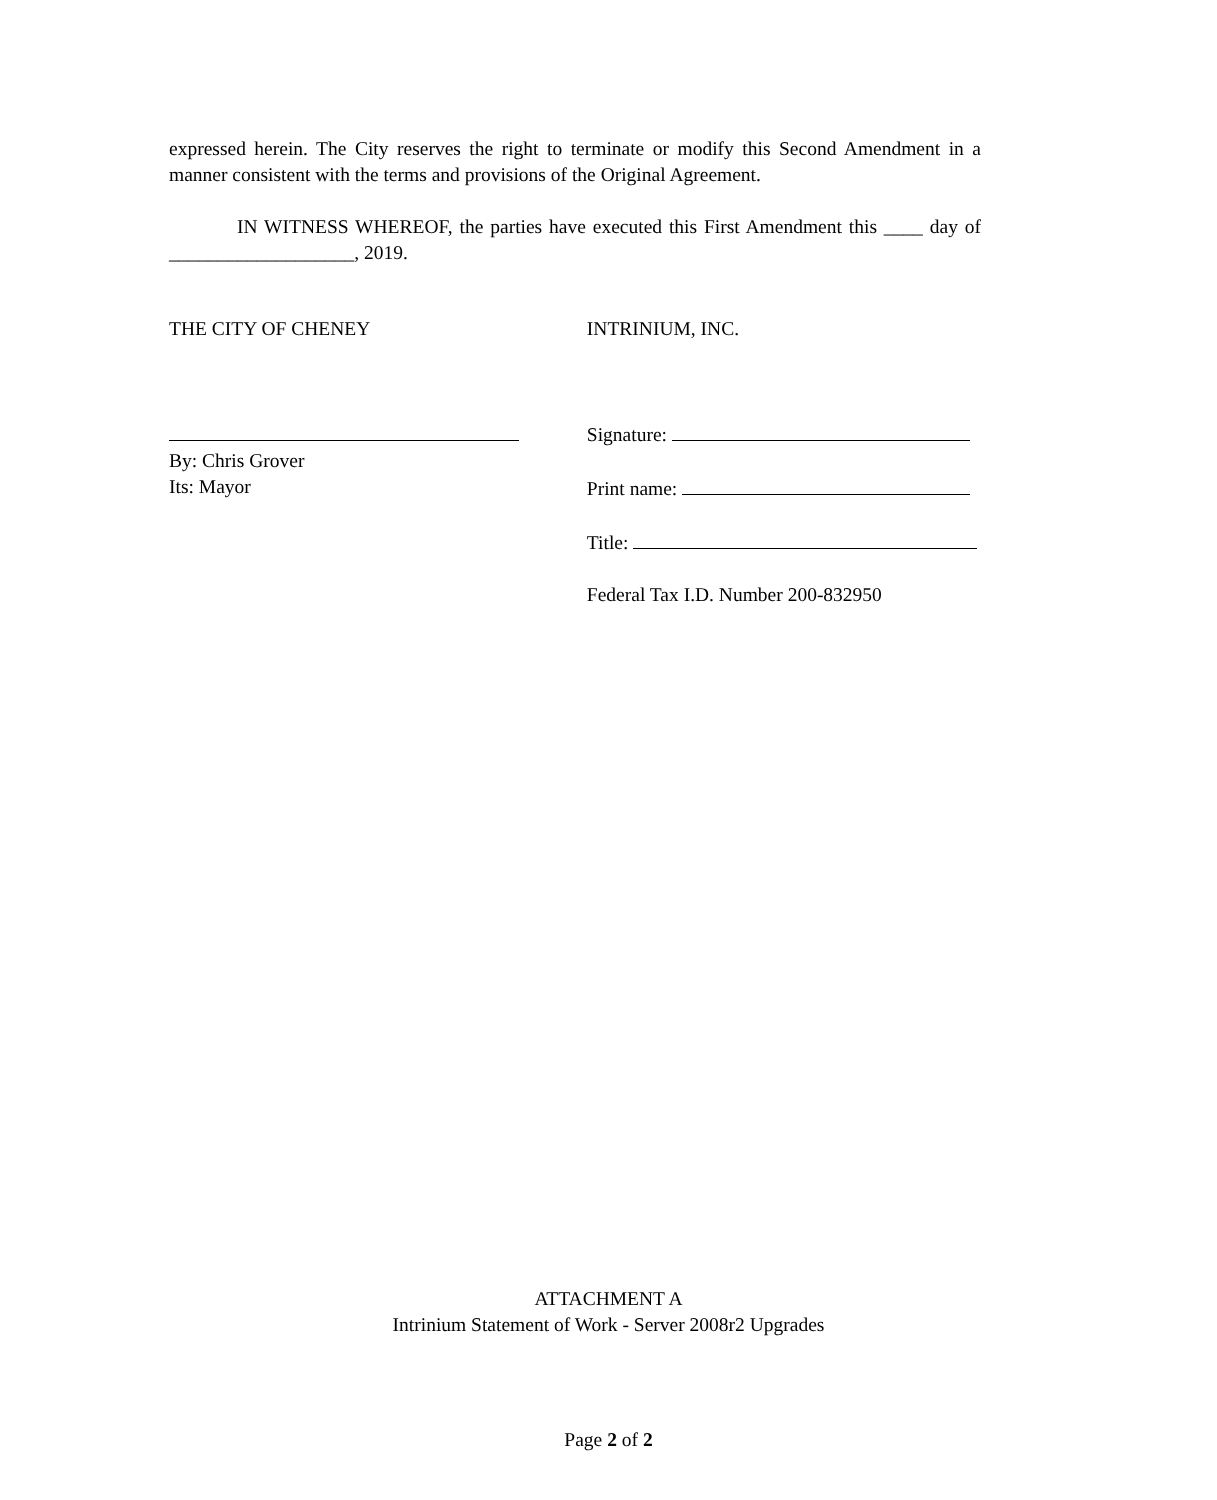expressed herein. The City reserves the right to terminate or modify this Second Amendment in a manner consistent with the terms and provisions of the Original Agreement.
IN WITNESS WHEREOF, the parties have executed this First Amendment this ____ day of ___________________, 2019.
THE CITY OF CHENEY
By: Chris Grover
Its: Mayor
INTRINIUM, INC.
Signature:
Print name:
Title:
Federal Tax I.D. Number 200-832950
ATTACHMENT A
Intrinium Statement of Work - Server 2008r2 Upgrades
Page 2 of 2